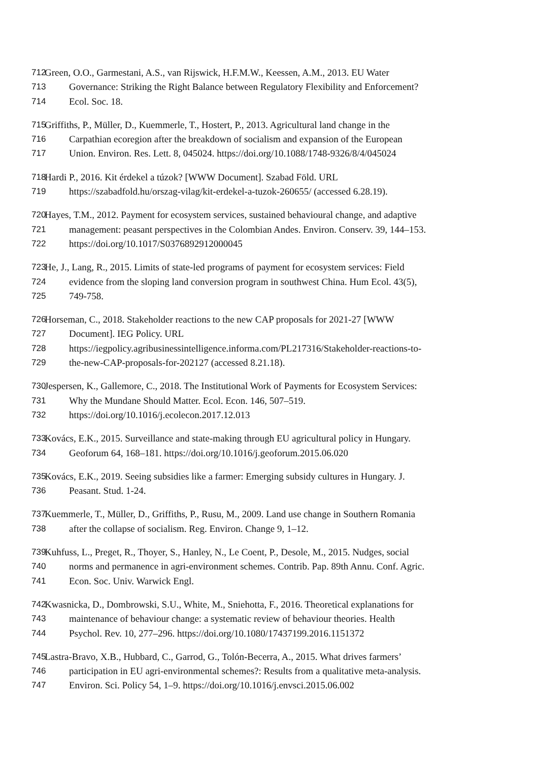712 Green, O.O., Garmestani, A.S., van Rijswick, H.F.M.W., Keessen, A.M., 2013. EU Water
713 Governance: Striking the Right Balance between Regulatory Flexibility and Enforcement?
714 Ecol. Soc. 18.
715 Griffiths, P., Müller, D., Kuemmerle, T., Hostert, P., 2013. Agricultural land change in the
716 Carpathian ecoregion after the breakdown of socialism and expansion of the European
717 Union. Environ. Res. Lett. 8, 045024. https://doi.org/10.1088/1748-9326/8/4/045024
718 Hardi P., 2016. Kit érdekel a túzok? [WWW Document]. Szabad Föld. URL
719 https://szabadfold.hu/orszag-vilag/kit-erdekel-a-tuzok-260655/ (accessed 6.28.19).
720 Hayes, T.M., 2012. Payment for ecosystem services, sustained behavioural change, and adaptive
721 management: peasant perspectives in the Colombian Andes. Environ. Conserv. 39, 144–153.
722 https://doi.org/10.1017/S0376892912000045
723 He, J., Lang, R., 2015. Limits of state-led programs of payment for ecosystem services: Field
724 evidence from the sloping land conversion program in southwest China. Hum Ecol. 43(5),
725 749-758.
726 Horseman, C., 2018. Stakeholder reactions to the new CAP proposals for 2021-27 [WWW
727 Document]. IEG Policy. URL
728 https://iegpolicy.agribusinessintelligence.informa.com/PL217316/Stakeholder-reactions-to-
729 the-new-CAP-proposals-for-202127 (accessed 8.21.18).
730 Jespersen, K., Gallemore, C., 2018. The Institutional Work of Payments for Ecosystem Services:
731 Why the Mundane Should Matter. Ecol. Econ. 146, 507–519.
732 https://doi.org/10.1016/j.ecolecon.2017.12.013
733 Kovács, E.K., 2015. Surveillance and state-making through EU agricultural policy in Hungary.
734 Geoforum 64, 168–181. https://doi.org/10.1016/j.geoforum.2015.06.020
735 Kovács, E.K., 2019. Seeing subsidies like a farmer: Emerging subsidy cultures in Hungary. J.
736 Peasant. Stud. 1-24.
737 Kuemmerle, T., Müller, D., Griffiths, P., Rusu, M., 2009. Land use change in Southern Romania
738 after the collapse of socialism. Reg. Environ. Change 9, 1–12.
739 Kuhfuss, L., Preget, R., Thoyer, S., Hanley, N., Le Coent, P., Desole, M., 2015. Nudges, social
740 norms and permanence in agri-environment schemes. Contrib. Pap. 89th Annu. Conf. Agric.
741 Econ. Soc. Univ. Warwick Engl.
742 Kwasnicka, D., Dombrowski, S.U., White, M., Sniehotta, F., 2016. Theoretical explanations for
743 maintenance of behaviour change: a systematic review of behaviour theories. Health
744 Psychol. Rev. 10, 277–296. https://doi.org/10.1080/17437199.2016.1151372
745 Lastra-Bravo, X.B., Hubbard, C., Garrod, G., Tolón-Becerra, A., 2015. What drives farmers’
746 participation in EU agri-environmental schemes?: Results from a qualitative meta-analysis.
747 Environ. Sci. Policy 54, 1–9. https://doi.org/10.1016/j.envsci.2015.06.002